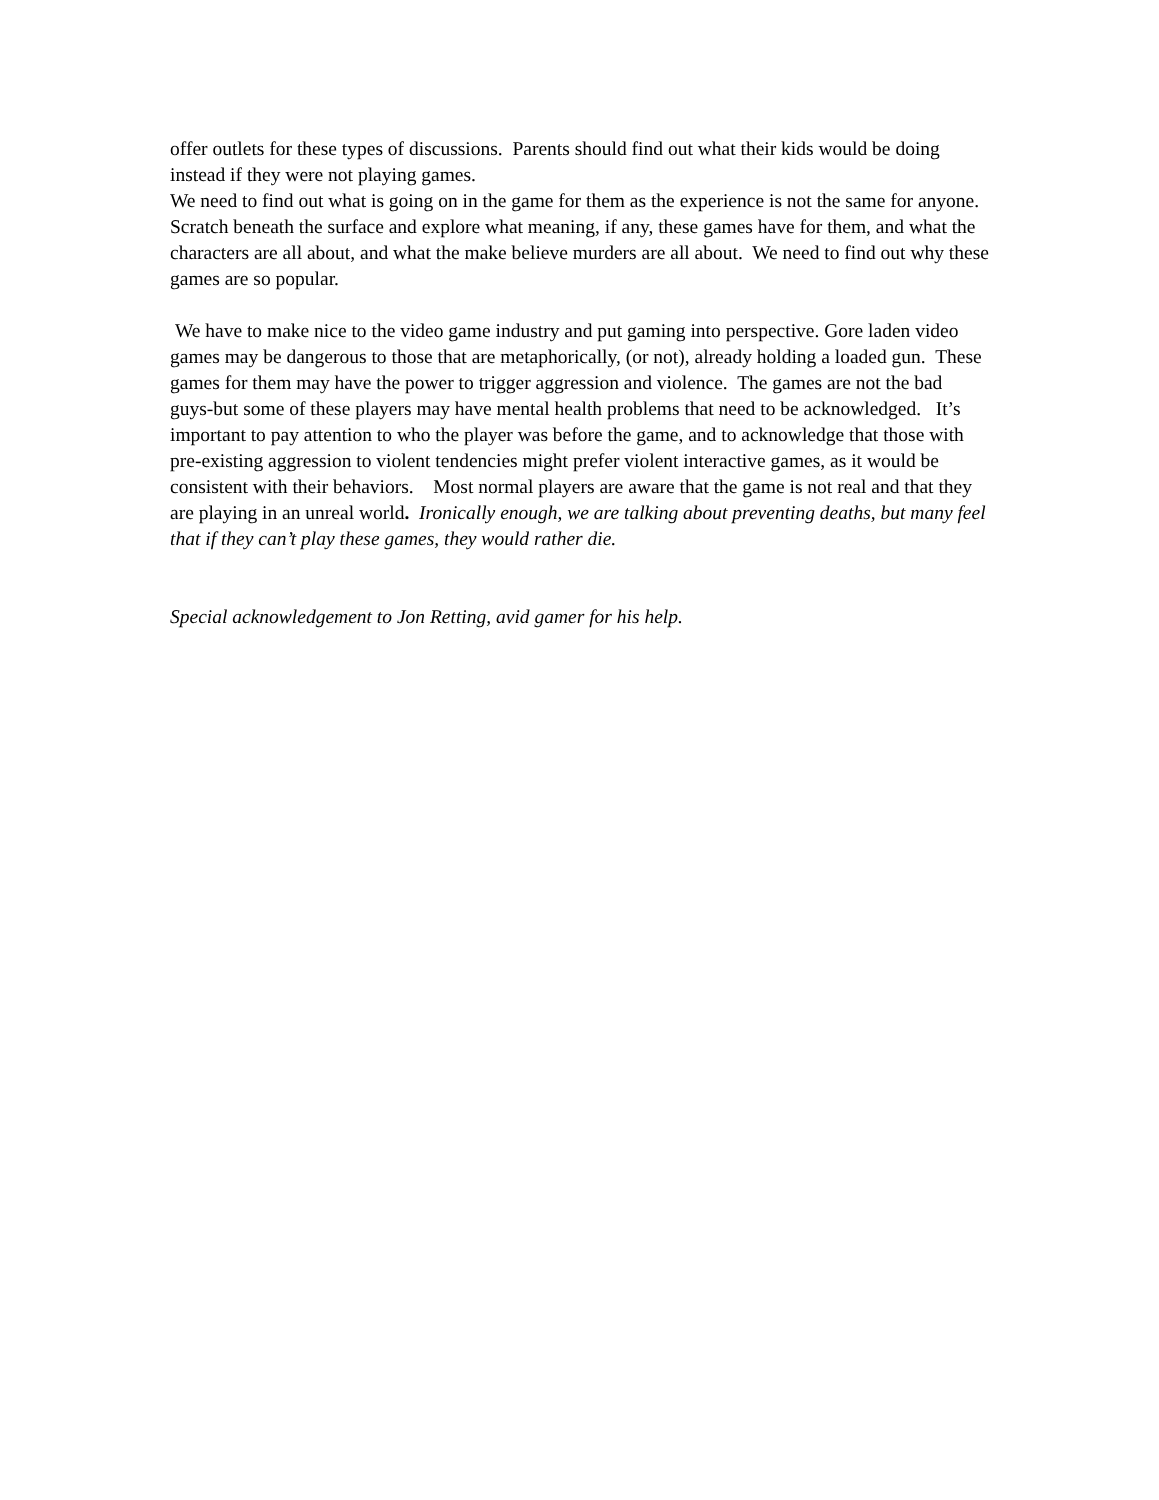offer outlets for these types of discussions. Parents should find out what their kids would be doing instead if they were not playing games.
We need to find out what is going on in the game for them as the experience is not the same for anyone. Scratch beneath the surface and explore what meaning, if any, these games have for them, and what the characters are all about, and what the make believe murders are all about. We need to find out why these games are so popular.
We have to make nice to the video game industry and put gaming into perspective. Gore laden video games may be dangerous to those that are metaphorically, (or not), already holding a loaded gun. These games for them may have the power to trigger aggression and violence. The games are not the bad guys-but some of these players may have mental health problems that need to be acknowledged. It’s important to pay attention to who the player was before the game, and to acknowledge that those with pre-existing aggression to violent tendencies might prefer violent interactive games, as it would be consistent with their behaviors. Most normal players are aware that the game is not real and that they are playing in an unreal world. Ironically enough, we are talking about preventing deaths, but many feel that if they can’t play these games, they would rather die.
Special acknowledgement to Jon Retting, avid gamer for his help.